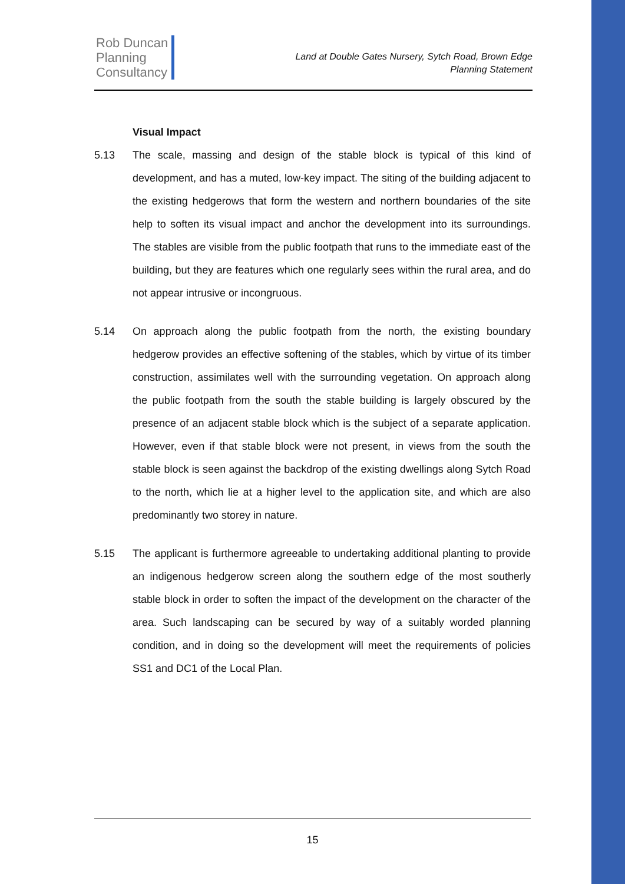Rob Duncan
Planning
Consultancy
Land at Double Gates Nursery, Sytch Road, Brown Edge
Planning Statement
Visual Impact
5.13 The scale, massing and design of the stable block is typical of this kind of development, and has a muted, low-key impact. The siting of the building adjacent to the existing hedgerows that form the western and northern boundaries of the site help to soften its visual impact and anchor the development into its surroundings. The stables are visible from the public footpath that runs to the immediate east of the building, but they are features which one regularly sees within the rural area, and do not appear intrusive or incongruous.
5.14 On approach along the public footpath from the north, the existing boundary hedgerow provides an effective softening of the stables, which by virtue of its timber construction, assimilates well with the surrounding vegetation. On approach along the public footpath from the south the stable building is largely obscured by the presence of an adjacent stable block which is the subject of a separate application. However, even if that stable block were not present, in views from the south the stable block is seen against the backdrop of the existing dwellings along Sytch Road to the north, which lie at a higher level to the application site, and which are also predominantly two storey in nature.
5.15 The applicant is furthermore agreeable to undertaking additional planting to provide an indigenous hedgerow screen along the southern edge of the most southerly stable block in order to soften the impact of the development on the character of the area. Such landscaping can be secured by way of a suitably worded planning condition, and in doing so the development will meet the requirements of policies SS1 and DC1 of the Local Plan.
15